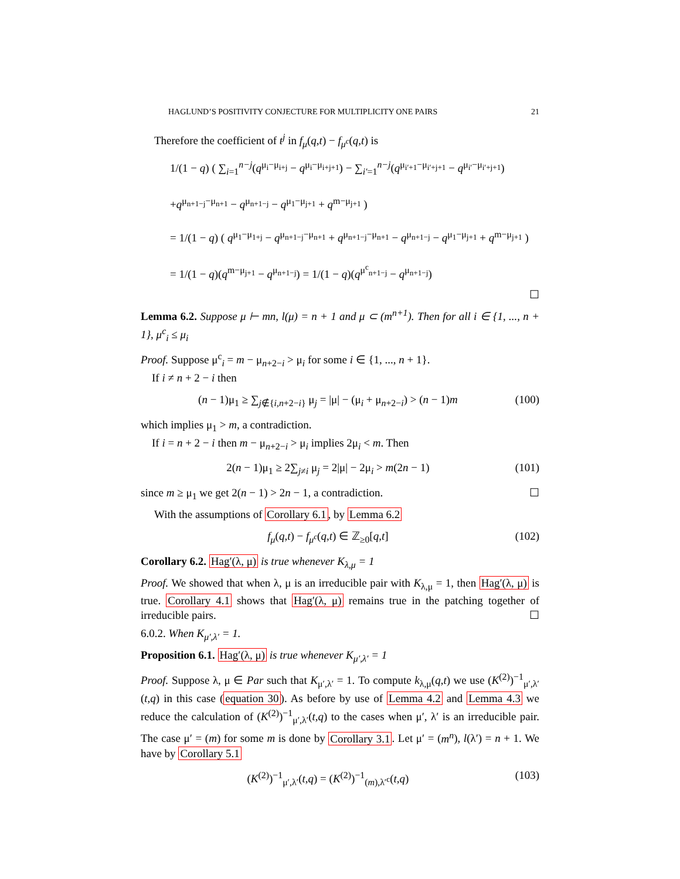HAGLUND’S POSITIVITY CONJECTURE FOR MULTIPLICITY ONE PAIRS 21
Therefore the coefficient of t<sup>j</sup> in f<sub>μ</sub>(q,t) − f<sub>μ<sup>c</sup></sub>(q,t) is
1/(1 − q) ( ∑<sub>i=1</sub><sup>n−j</sup>(q<sup>μ<sub>i</sub>−μ<sub>i+j</sub></sup> − q<sup>μ<sub>i</sub>−μ<sub>i+j+1</sub></sup>) − ∑<sub>i′=1</sub><sup>n−j</sup>(q<sup>μ<sub>i′+1</sub>−μ<sub>i′+j+1</sub></sup> − q<sup>μ<sub>i′</sub>−μ<sub>i′+j+1</sub></sup>)
+q<sup>μ<sub>n+1−j</sub>−μ<sub>n+1</sub></sup> − q<sup>μ<sub>n+1−j</sub></sup> − q<sup>μ<sub>1</sub>−μ<sub>j+1</sub></sup> + q<sup>m−μ<sub>j+1</sub></sup> )
= 1/(1 − q) ( q<sup>μ<sub>1</sub>−μ<sub>1+j</sub></sup> − q<sup>μ<sub>n+1−j</sub>−μ<sub>n+1</sub></sup> + q<sup>μ<sub>n+1−j</sub>−μ<sub>n+1</sub></sup> − q<sup>μ<sub>n+1−j</sub></sup> − q<sup>μ<sub>1</sub>−μ<sub>j+1</sub></sup> + q<sup>m−μ<sub>j+1</sub></sup> )
= 1/(1 − q)(q<sup>m−μ<sub>j+1</sub></sup> − q<sup>μ<sub>n+1−j</sub></sup>) = 1/(1 − q)(q<sup>μ<sup>c</sup><sub>n+1−j</sub></sup> − q<sup>μ<sub>n+1−j</sub></sup>)
☐
Lemma 6.2. Suppose μ ⊢ mn, l(μ) = n + 1 and μ ⊂ (m<sup>n+1</sup>). Then for all i ∈ {1, ..., n + 1}, μ<sup>c</sup><sub>i</sub> ≤ μ<sub>i</sub>
Proof. Suppose μ<sup>c</sup><sub>i</sub> = m − μ<sub>n+2−i</sub> > μ<sub>i</sub> for some i ∈ {1, ..., n + 1}.
If i ≠ n + 2 − i then
(n − 1)μ<sub>1</sub> ≥ ∑<sub>j∉{i,n+2−i}</sub> μ<sub>j</sub> = |μ| − (μ<sub>i</sub> + μ<sub>n+2−i</sub>) > (n − 1)m (100)
which implies μ<sub>1</sub> > m, a contradiction.
If i = n + 2 − i then m − μ<sub>n+2−i</sub> > μ<sub>i</sub> implies 2μ<sub>i</sub> < m. Then
2(n − 1)μ<sub>1</sub> ≥ 2∑<sub>j≠i</sub> μ<sub>j</sub> = 2|μ| − 2μ<sub>i</sub> > m(2n − 1) (101)
since m ≥ μ<sub>1</sub> we get 2(n − 1) > 2n − 1, a contradiction. ☐
With the assumptions of Corollary 6.1, by Lemma 6.2
f<sub>μ</sub>(q,t) − f<sub>μ<sup>c</sup></sub>(q,t) ∈ ℤ<sub>≥0</sub>[q,t] (102)
Corollary 6.2. Hag′(λ, μ) is true whenever K<sub>λ,μ</sub> = 1
Proof. We showed that when λ, μ is an irreducible pair with K<sub>λ,μ</sub> = 1, then Hag′(λ, μ) is true. Corollary 4.1 shows that Hag′(λ, μ) remains true in the patching together of irreducible pairs. ☐
6.0.2. When K<sub>μ′,λ′</sub> = 1.
Proposition 6.1. Hag′(λ, μ) is true whenever K<sub>μ′,λ′</sub> = 1
Proof. Suppose λ, μ ∈ Par such that K<sub>μ′,λ′</sub> = 1. To compute k<sub>λ,μ</sub>(q,t) we use (K<sup>(2)</sup>)<sup>−1</sup><sub>μ′,λ′</sub>(t,q) in this case (equation 30). As before by use of Lemma 4.2 and Lemma 4.3 we reduce the calculation of (K<sup>(2)</sup>)<sup>−1</sup><sub>μ′,λ′</sub>(t,q) to the cases when μ′, λ′ is an irreducible pair. The case μ′ = (m) for some m is done by Corollary 3.1. Let μ′ = (m<sup>n</sup>), l(λ′) = n + 1. We have by Corollary 5.1
(K<sup>(2)</sup>)<sup>−1</sup><sub>μ′,λ′</sub>(t,q) = (K<sup>(2)</sup>)<sup>−1</sup><sub>(m),λ′<sup>c</sup></sub>(t,q) (103)